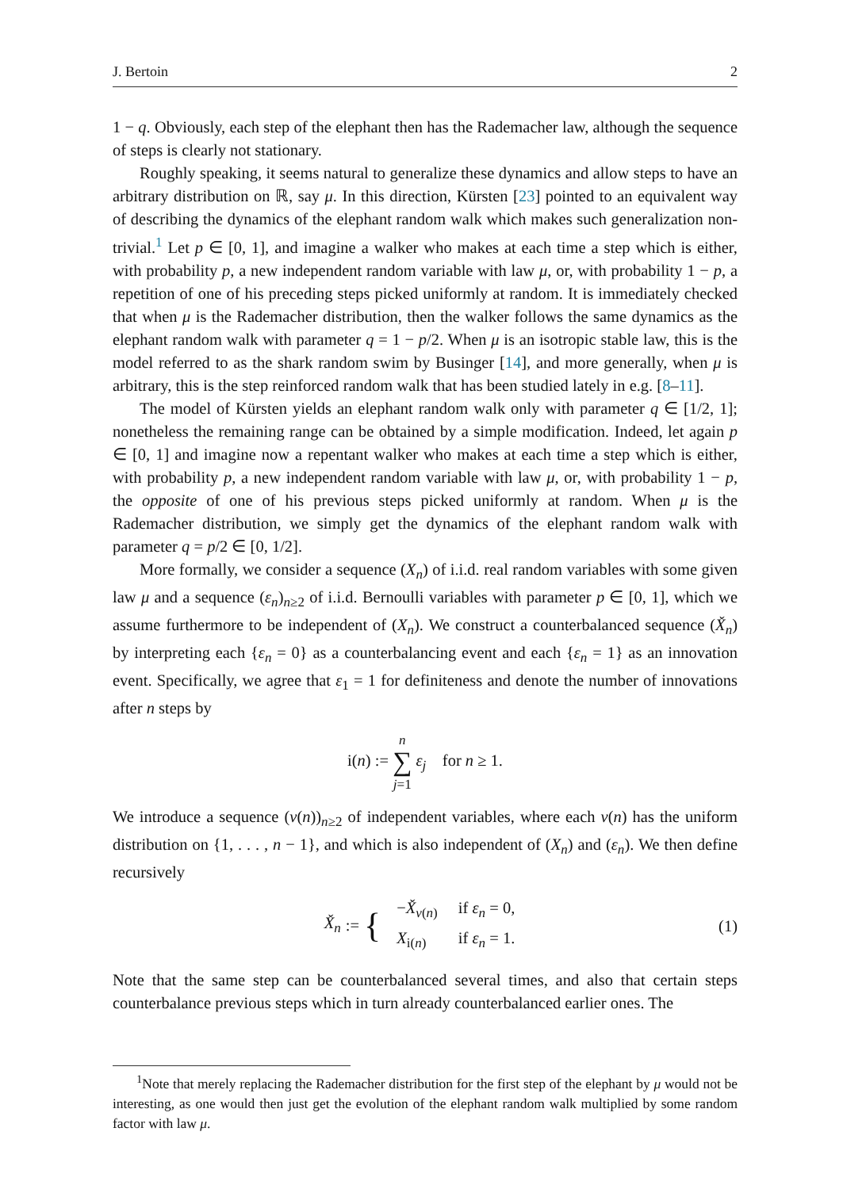J. Bertoin 2
1 − q. Obviously, each step of the elephant then has the Rademacher law, although the sequence of steps is clearly not stationary.
Roughly speaking, it seems natural to generalize these dynamics and allow steps to have an arbitrary distribution on ℝ, say μ. In this direction, Kürsten [23] pointed to an equivalent way of describing the dynamics of the elephant random walk which makes such generalization non-trivial.<sup>1</sup> Let p ∈ [0, 1], and imagine a walker who makes at each time a step which is either, with probability p, a new independent random variable with law μ, or, with probability 1 − p, a repetition of one of his preceding steps picked uniformly at random. It is immediately checked that when μ is the Rademacher distribution, then the walker follows the same dynamics as the elephant random walk with parameter q = 1 − p/2. When μ is an isotropic stable law, this is the model referred to as the shark random swim by Businger [14], and more generally, when μ is arbitrary, this is the step reinforced random walk that has been studied lately in e.g. [8–11].
The model of Kürsten yields an elephant random walk only with parameter q ∈ [1/2, 1]; nonetheless the remaining range can be obtained by a simple modification. Indeed, let again p ∈ [0, 1] and imagine now a repentant walker who makes at each time a step which is either, with probability p, a new independent random variable with law μ, or, with probability 1 − p, the opposite of one of his previous steps picked uniformly at random. When μ is the Rademacher distribution, we simply get the dynamics of the elephant random walk with parameter q = p/2 ∈ [0, 1/2].
More formally, we consider a sequence (X<sub>n</sub>) of i.i.d. real random variables with some given law μ and a sequence (ε<sub>n</sub>)<sub>n≥2</sub> of i.i.d. Bernoulli variables with parameter p ∈ [0, 1], which we assume furthermore to be independent of (X<sub>n</sub>). We construct a counterbalanced sequence (X̌<sub>n</sub>) by interpreting each {ε<sub>n</sub> = 0} as a counterbalancing event and each {ε<sub>n</sub> = 1} as an innovation event. Specifically, we agree that ε<sub>1</sub> = 1 for definiteness and denote the number of innovations after n steps by
i(n) := n
∑
j=1 ε<sub>j</sub> for n ≥ 1.
We introduce a sequence (v(n))<sub>n≥2</sub> of independent variables, where each v(n) has the uniform distribution on {1, . . . , n − 1}, and which is also independent of (X<sub>n</sub>) and (ε<sub>n</sub>). We then define recursively
X̌<sub>n</sub> := {
| − X̌<sub>v(n)</sub> | if ε<sub>n</sub> = 0, |
| X<sub>i(n)</sub> | if ε<sub>n</sub> = 1. |
(1)
Note that the same step can be counterbalanced several times, and also that certain steps counterbalance previous steps which in turn already counterbalanced earlier ones. The
<sup>1</sup> Note that merely replacing the Rademacher distribution for the first step of the elephant by μ would not be interesting, as one would then just get the evolution of the elephant random walk multiplied by some random factor with law μ.